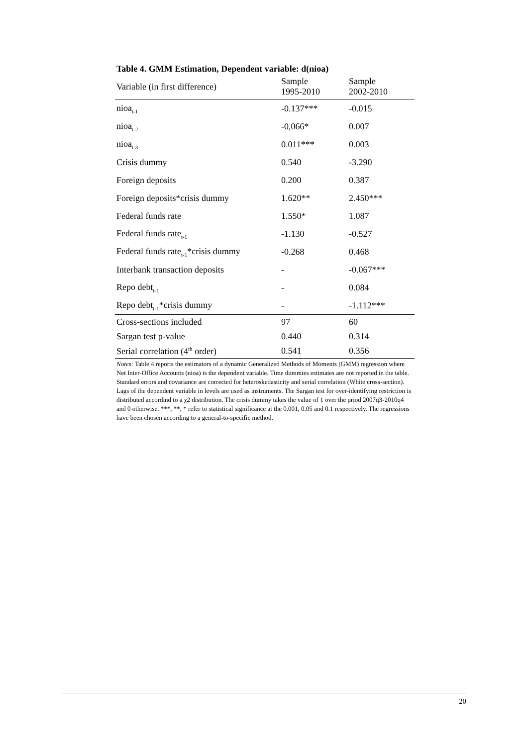Table 4. GMM Estimation, Dependent variable: d(nioa)
| Variable (in first difference) | Sample 1995-2010 | Sample 2002-2010 |
| --- | --- | --- |
| nioa<sub>t-1</sub> | -0.137*** | -0.015 |
| nioa<sub>t-2</sub> | -0,066* | 0.007 |
| nioa<sub>t-3</sub> | 0.011*** | 0.003 |
| Crisis dummy | 0.540 | -3.290 |
| Foreign deposits | 0.200 | 0.387 |
| Foreign deposits*crisis dummy | 1.620** | 2.450*** |
| Federal funds rate | 1.550* | 1.087 |
| Federal funds rate<sub>t-1</sub> | -1.130 | -0.527 |
| Federal funds rate<sub>t-1</sub>*crisis dummy | -0.268 | 0.468 |
| Interbank transaction deposits | - | -0.067*** |
| Repo debt<sub>t-1</sub> | - | 0.084 |
| Repo debt<sub>t-1</sub>*crisis dummy | - | -1.112*** |
| Cross-sections included | 97 | 60 |
| Sargan test p-value | 0.440 | 0.314 |
| Serial correlation (4<sup>th</sup> order) | 0.541 | 0.356 |
Notes: Table 4 reports the estimators of a dynamic Generalized Methods of Moments (GMM) regression where Net Inter-Office Accounts (nioa) is the dependent variable. Time dummies estimates are not reported in the table. Standard errors and covariance are corrected for heteroskedasticity and serial correlation (White cross-section). Lags of the dependent variable in levels are used as instruments. The Sargan test for over-identifying restriction is distributed accordind to a χ2 distribution. The crisis dummy takes the value of 1 over the priod 2007q3-2010q4 and 0 otherwise. ***, **, * refer to statistical significance at the 0.001, 0.05 and 0.1 respectively. The regressions have been chosen according to a general-to-specific method.
20